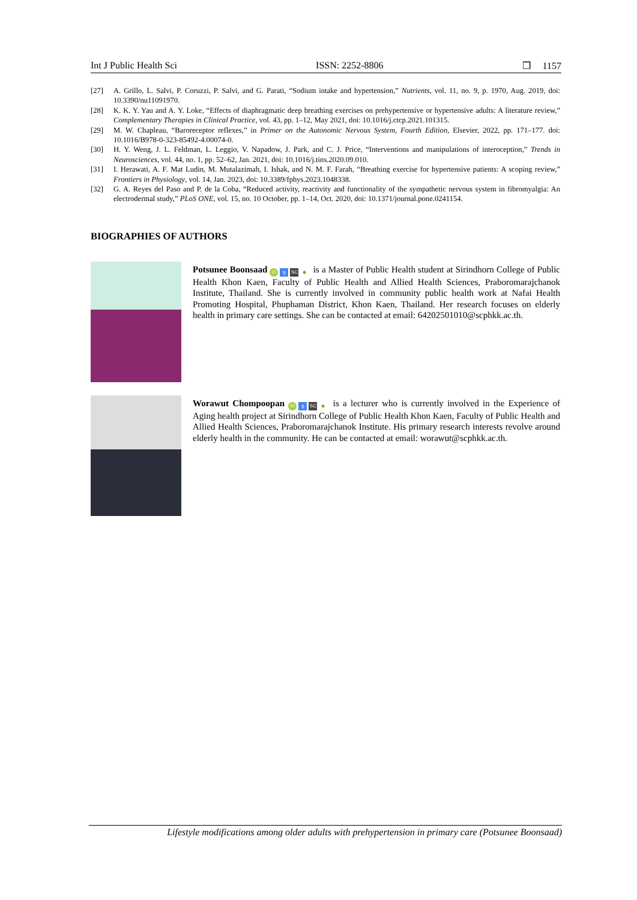Int J Public Health Sci ISSN: 2252-8806 ❒ 1157
[27] A. Grillo, L. Salvi, P. Coruzzi, P. Salvi, and G. Parati, “Sodium intake and hypertension,” Nutrients, vol. 11, no. 9, p. 1970, Aug. 2019, doi: 10.3390/nu11091970.
[28] K. K. Y. Yau and A. Y. Loke, “Effects of diaphragmatic deep breathing exercises on prehypertensive or hypertensive adults: A literature review,” Complementary Therapies in Clinical Practice, vol. 43, pp. 1–12, May 2021, doi: 10.1016/j.ctcp.2021.101315.
[29] M. W. Chapleau, “Baroreceptor reflexes,” in Primer on the Autonomic Nervous System, Fourth Edition, Elsevier, 2022, pp. 171–177. doi: 10.1016/B978-0-323-85492-4.00074-0.
[30] H. Y. Weng, J. L. Feldman, L. Leggio, V. Napadow, J. Park, and C. J. Price, “Interventions and manipulations of interoception,” Trends in Neurosciences, vol. 44, no. 1, pp. 52–62, Jan. 2021, doi: 10.1016/j.tins.2020.09.010.
[31] I. Herawati, A. F. Mat Ludin, M. Mutalazimah, I. Ishak, and N. M. F. Farah, “Breathing exercise for hypertensive patients: A scoping review,” Frontiers in Physiology, vol. 14, Jan. 2023, doi: 10.3389/fphys.2023.1048338.
[32] G. A. Reyes del Paso and P. de la Coba, “Reduced activity, reactivity and functionality of the sympathetic nervous system in fibromyalgia: An electrodermal study,” PLoS ONE, vol. 15, no. 10 October, pp. 1–14, Oct. 2020, doi: 10.1371/journal.pone.0241154.
BIOGRAPHIES OF AUTHORS
Potsunee Boonsaad iD g SC ◆ is a Master of Public Health student at Sirindhorn College of Public Health Khon Kaen, Faculty of Public Health and Allied Health Sciences, Praboromarajchanok Institute, Thailand. She is currently involved in community public health work at Nafai Health Promoting Hospital, Phuphaman District, Khon Kaen, Thailand. Her research focuses on elderly health in primary care settings. She can be contacted at email: 64202501010@scphkk.ac.th.
Worawut Chompoopan iD g SC ◆ is a lecturer who is currently involved in the Experience of Aging health project at Sirindhorn College of Public Health Khon Kaen, Faculty of Public Health and Allied Health Sciences, Praboromarajchanok Institute. His primary research interests revolve around elderly health in the community. He can be contacted at email: worawut@scphkk.ac.th.
Lifestyle modifications among older adults with prehypertension in primary care (Potsunee Boonsaad)